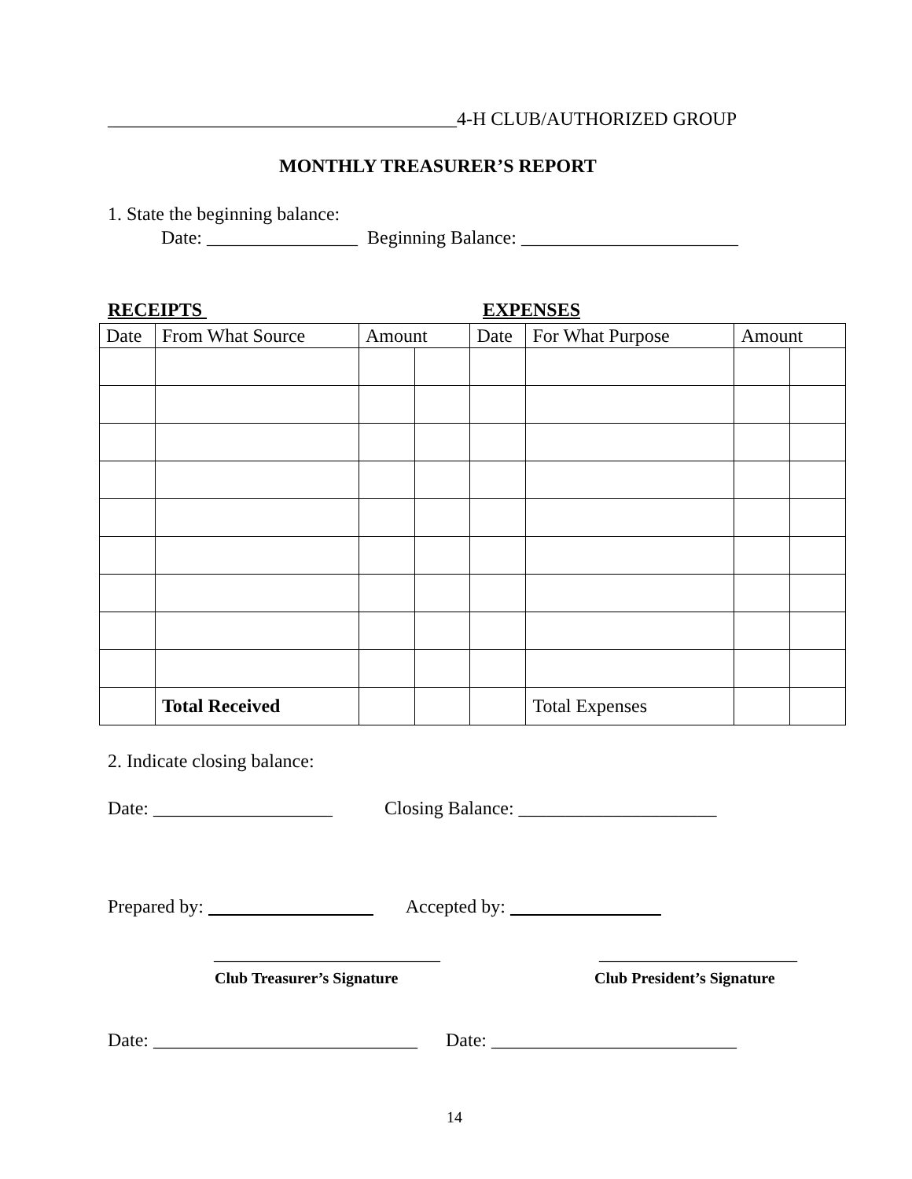_____________________________________4-H CLUB/AUTHORIZED GROUP
MONTHLY TREASURER’S REPORT
1. State the beginning balance:
Date: ________________ Beginning Balance: _______________________
RECEIPTS
EXPENSES
| Date | From What Source | Amount | | Date | For What Purpose | Amount | |
| --- | --- | --- | --- | --- | --- | --- | --- |
| | Total Received | | | | Total Expenses | | |
2. Indicate closing balance:
Date: ___________________ Closing Balance: _____________________
Prepared by: Accepted by:
________________________
_____________________
Club Treasurer’s Signature
Club President’s Signature
Date: ____________________________ Date: __________________________
14